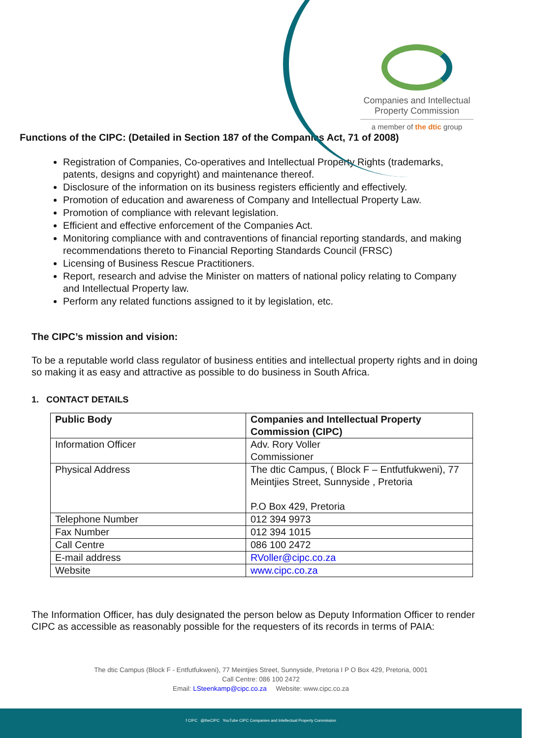Companies and Intellectual Property Commission
a member of the dtic group
Functions of the CIPC: (Detailed in Section 187 of the Companies Act, 71 of 2008)
Registration of Companies, Co-operatives and Intellectual Property Rights (trademarks, patents, designs and copyright) and maintenance thereof.
Disclosure of the information on its business registers efficiently and effectively.
Promotion of education and awareness of Company and Intellectual Property Law.
Promotion of compliance with relevant legislation.
Efficient and effective enforcement of the Companies Act.
Monitoring compliance with and contraventions of financial reporting standards, and making recommendations thereto to Financial Reporting Standards Council (FRSC)
Licensing of Business Rescue Practitioners.
Report, research and advise the Minister on matters of national policy relating to Company and Intellectual Property law.
Perform any related functions assigned to it by legislation, etc.
The CIPC’s mission and vision:
To be a reputable world class regulator of business entities and intellectual property rights and in doing so making it as easy and attractive as possible to do business in South Africa.
1. CONTACT DETAILS
| Public Body | Companies and Intellectual Property Commission (CIPC) |
| --- | --- |
| Information Officer | Adv. Rory Voller Commissioner |
| Physical Address | The dtic Campus, ( Block F – Entfutfukweni), 77 Meintjies Street, Sunnyside , Pretoria P.O Box 429, Pretoria |
| Telephone Number | 012 394 9973 |
| Fax Number | 012 394 1015 |
| Call Centre | 086 100 2472 |
| E-mail address | RVoller@cipc.co.za |
| Website | www.cipc.co.za |
The Information Officer, has duly designated the person below as Deputy Information Officer to render CIPC as accessible as reasonably possible for the requesters of its records in terms of PAIA:
The dtic Campus (Block F - Entfutfukweni), 77 Meintjies Street, Sunnyside, Pretoria I P O Box 429, Pretoria, 0001
Call Centre: 086 100 2472
Email: LSteenkamp@cipc.co.za Website: www.cipc.co.za
f CIPC @theCIPC YouTube CIPC Companies and Intellectual Property Commission